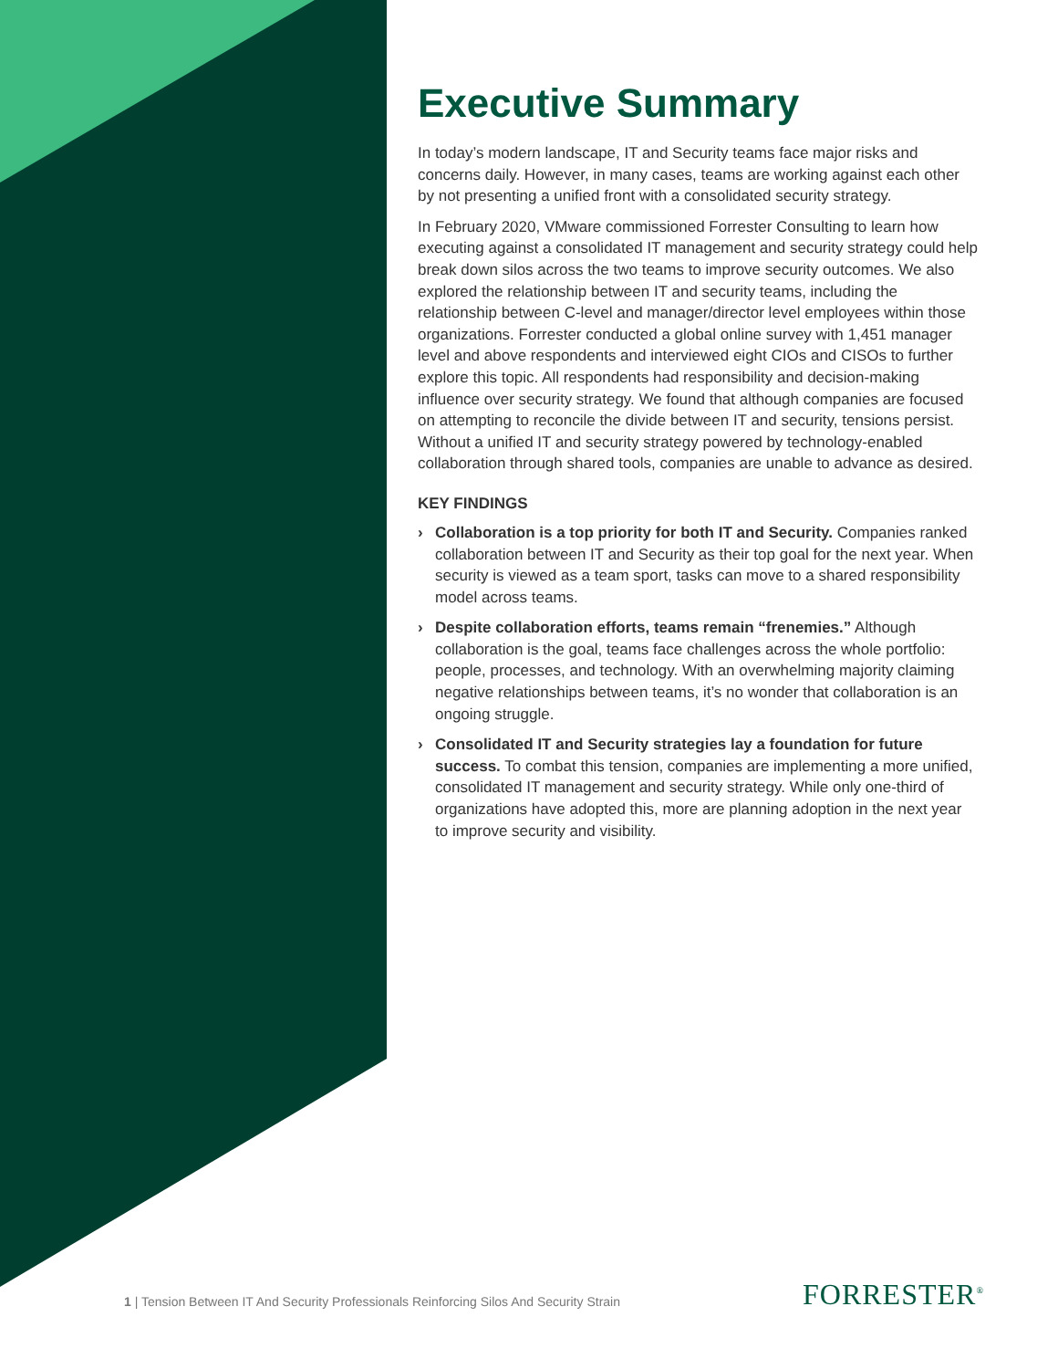Executive Summary
In today’s modern landscape, IT and Security teams face major risks and concerns daily. However, in many cases, teams are working against each other by not presenting a unified front with a consolidated security strategy.
In February 2020, VMware commissioned Forrester Consulting to learn how executing against a consolidated IT management and security strategy could help break down silos across the two teams to improve security outcomes. We also explored the relationship between IT and security teams, including the relationship between C-level and manager/director level employees within those organizations. Forrester conducted a global online survey with 1,451 manager level and above respondents and interviewed eight CIOs and CISOs to further explore this topic. All respondents had responsibility and decision-making influence over security strategy. We found that although companies are focused on attempting to reconcile the divide between IT and security, tensions persist. Without a unified IT and security strategy powered by technology-enabled collaboration through shared tools, companies are unable to advance as desired.
KEY FINDINGS
› Collaboration is a top priority for both IT and Security. Companies ranked collaboration between IT and Security as their top goal for the next year. When security is viewed as a team sport, tasks can move to a shared responsibility model across teams.
› Despite collaboration efforts, teams remain “frenemies.” Although collaboration is the goal, teams face challenges across the whole portfolio: people, processes, and technology. With an overwhelming majority claiming negative relationships between teams, it’s no wonder that collaboration is an ongoing struggle.
› Consolidated IT and Security strategies lay a foundation for future success. To combat this tension, companies are implementing a more unified, consolidated IT management and security strategy. While only one-third of organizations have adopted this, more are planning adoption in the next year to improve security and visibility.
1 | Tension Between IT And Security Professionals Reinforcing Silos And Security Strain
FORRESTER<sup>®</sup>